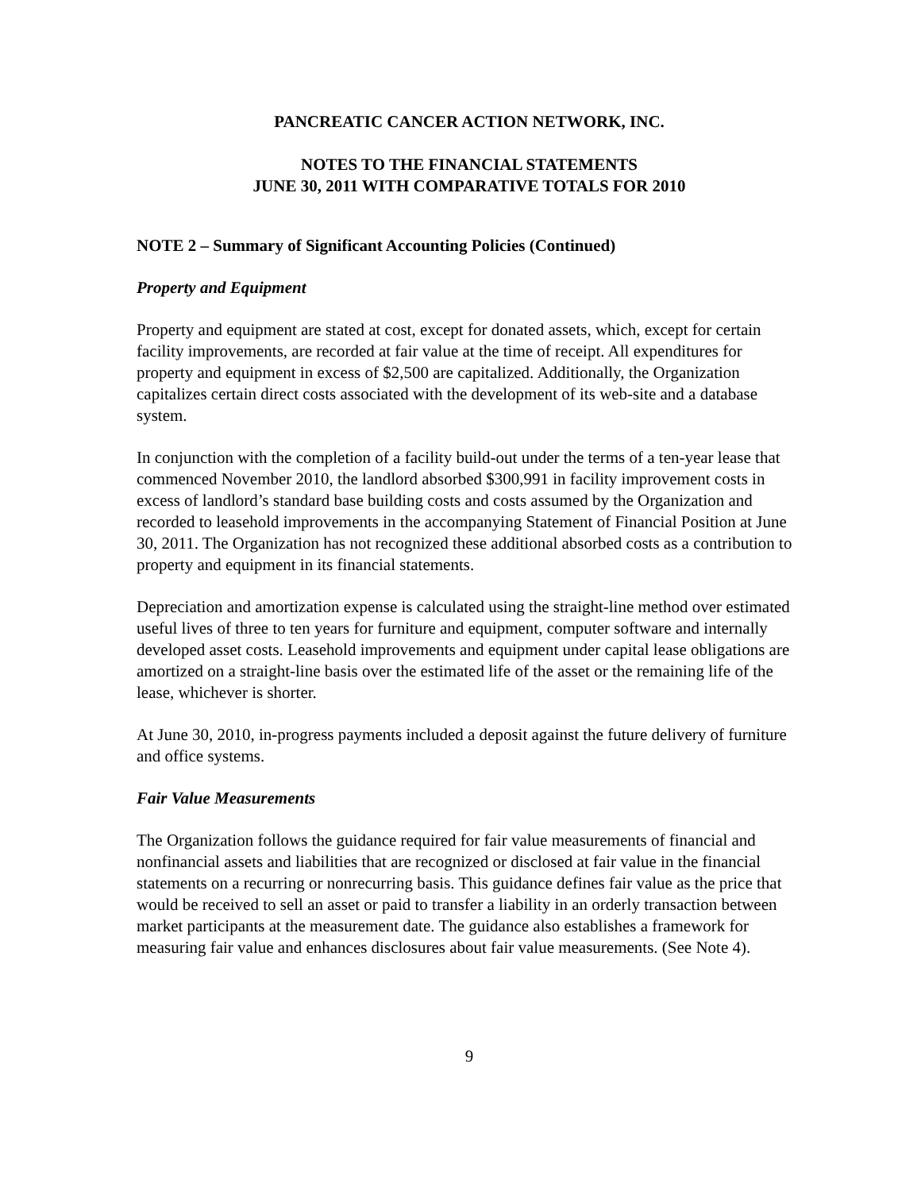PANCREATIC CANCER ACTION NETWORK, INC.
NOTES TO THE FINANCIAL STATEMENTS
JUNE 30, 2011 WITH COMPARATIVE TOTALS FOR 2010
NOTE 2 – Summary of Significant Accounting Policies (Continued)
Property and Equipment
Property and equipment are stated at cost, except for donated assets, which, except for certain facility improvements, are recorded at fair value at the time of receipt. All expenditures for property and equipment in excess of $2,500 are capitalized. Additionally, the Organization capitalizes certain direct costs associated with the development of its web-site and a database system.
In conjunction with the completion of a facility build-out under the terms of a ten-year lease that commenced November 2010, the landlord absorbed $300,991 in facility improvement costs in excess of landlord’s standard base building costs and costs assumed by the Organization and recorded to leasehold improvements in the accompanying Statement of Financial Position at June 30, 2011. The Organization has not recognized these additional absorbed costs as a contribution to property and equipment in its financial statements.
Depreciation and amortization expense is calculated using the straight-line method over estimated useful lives of three to ten years for furniture and equipment, computer software and internally developed asset costs. Leasehold improvements and equipment under capital lease obligations are amortized on a straight-line basis over the estimated life of the asset or the remaining life of the lease, whichever is shorter.
At June 30, 2010, in-progress payments included a deposit against the future delivery of furniture and office systems.
Fair Value Measurements
The Organization follows the guidance required for fair value measurements of financial and nonfinancial assets and liabilities that are recognized or disclosed at fair value in the financial statements on a recurring or nonrecurring basis. This guidance defines fair value as the price that would be received to sell an asset or paid to transfer a liability in an orderly transaction between market participants at the measurement date. The guidance also establishes a framework for measuring fair value and enhances disclosures about fair value measurements. (See Note 4).
9